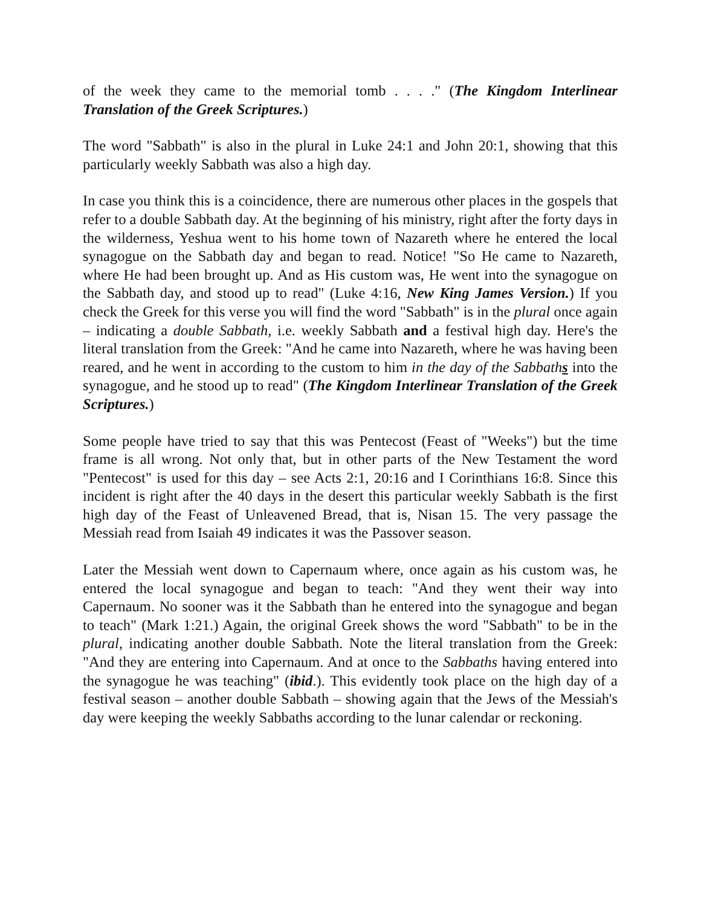of the week they came to the memorial tomb . . . ." (The Kingdom Interlinear Translation of the Greek Scriptures.)
The word "Sabbath" is also in the plural in Luke 24:1 and John 20:1, showing that this particularly weekly Sabbath was also a high day.
In case you think this is a coincidence, there are numerous other places in the gospels that refer to a double Sabbath day. At the beginning of his ministry, right after the forty days in the wilderness, Yeshua went to his home town of Nazareth where he entered the local synagogue on the Sabbath day and began to read. Notice! "So He came to Nazareth, where He had been brought up. And as His custom was, He went into the synagogue on the Sabbath day, and stood up to read" (Luke 4:16, New King James Version.) If you check the Greek for this verse you will find the word "Sabbath" is in the plural once again – indicating a double Sabbath, i.e. weekly Sabbath and a festival high day. Here's the literal translation from the Greek: "And he came into Nazareth, where he was having been reared, and he went in according to the custom to him in the day of the Sabbaths into the synagogue, and he stood up to read" (The Kingdom Interlinear Translation of the Greek Scriptures.)
Some people have tried to say that this was Pentecost (Feast of "Weeks") but the time frame is all wrong. Not only that, but in other parts of the New Testament the word "Pentecost" is used for this day – see Acts 2:1, 20:16 and I Corinthians 16:8. Since this incident is right after the 40 days in the desert this particular weekly Sabbath is the first high day of the Feast of Unleavened Bread, that is, Nisan 15. The very passage the Messiah read from Isaiah 49 indicates it was the Passover season.
Later the Messiah went down to Capernaum where, once again as his custom was, he entered the local synagogue and began to teach: "And they went their way into Capernaum. No sooner was it the Sabbath than he entered into the synagogue and began to teach" (Mark 1:21.) Again, the original Greek shows the word "Sabbath" to be in the plural, indicating another double Sabbath. Note the literal translation from the Greek: "And they are entering into Capernaum. And at once to the Sabbaths having entered into the synagogue he was teaching" (ibid.). This evidently took place on the high day of a festival season – another double Sabbath – showing again that the Jews of the Messiah's day were keeping the weekly Sabbaths according to the lunar calendar or reckoning.